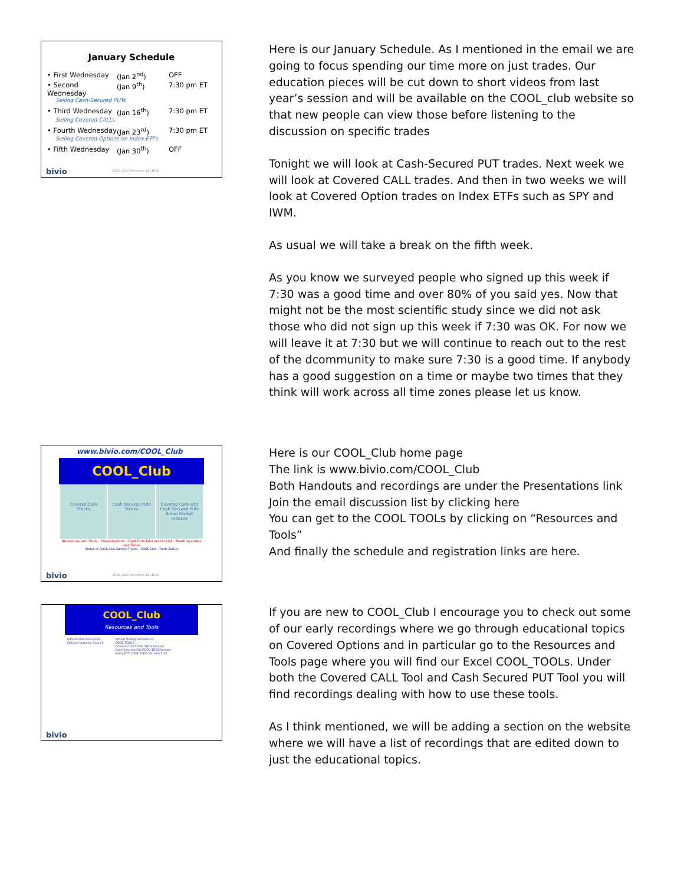January Schedule
• First Wednesday (Jan 2<sup>nd</sup>) OFF
• Second Wednesday (Jan 9<sup>th</sup>) 7:30 pm ET
Selling Cash-Secured PUTs
• Third Wednesday (Jan 16<sup>th</sup>) 7:30 pm ET
Selling Covered CALLs
• Fourth Wednesday (Jan 23<sup>rd</sup>) 7:30 pm ET
Selling Covered Options on Index ETFs
• Fifth Wednesday (Jan 30<sup>th</sup>) OFF
bivio COOL_Club December 12, 2012
Here is our January Schedule. As I mentioned in the email we are going to focus spending our time more on just trades. Our education pieces will be cut down to short videos from last year’s session and will be available on the COOL_club website so that new people can view those before listening to the discussion on specific trades
Tonight we will look at Cash-Secured PUT trades. Next week we will look at Covered CALL trades. And then in two weeks we will look at Covered Option trades on Index ETFs such as SPY and IWM.
As usual we will take a break on the fifth week.
As you know we surveyed people who signed up this week if 7:30 was a good time and over 80% of you said yes. Now that might not be the most scientific study since we did not ask those who did not sign up this week if 7:30 was OK. For now we will leave it at 7:30 but we will continue to reach out to the rest of the dcommunity to make sure 7:30 is a good time. If anybody has a good suggestion on a time or maybe two times that they think will work across all time zones please let us know.
www.bivio.com/COOL_Club
COOL_Club
Covered Calls Stocks Cash Secured Puts Stocks Covered Calls and Cash Secured Puts Broad Market Indexes
Resources and Tools · Presentations · Cool Club Discussion List · Meeting Dates and Times
Status of COOL Club Sample Trades · COOL Club : Trade Status
bivio COOL_Club December 12, 2012
Here is our COOL_Club home page
The link is www.bivio.com/COOL_Club
Both Handouts and recordings are under the Presentations link
Join the email discussion list by clicking here
You can get to the COOL TOOLs by clicking on “Resources and Tools”
And finally the schedule and registration links are here.
COOL_Club
Resources and Tools
Educational Resources
Options Industry Council
Virtual Trading Simulators
COOL TOOLS
Covered Call COOL TOOL Version
Cash Secured Put COOL TOOL Version
Index ETF COOL TOOL Version 2.12
bivio
If you are new to COOL_Club I encourage you to check out some of our early recordings where we go through educational topics on Covered Options and in particular go to the Resources and Tools page where you will find our Excel COOL_TOOLs. Under both the Covered CALL Tool and Cash Secured PUT Tool you will find recordings dealing with how to use these tools.
As I think mentioned, we will be adding a section on the website where we will have a list of recordings that are edited down to just the educational topics.